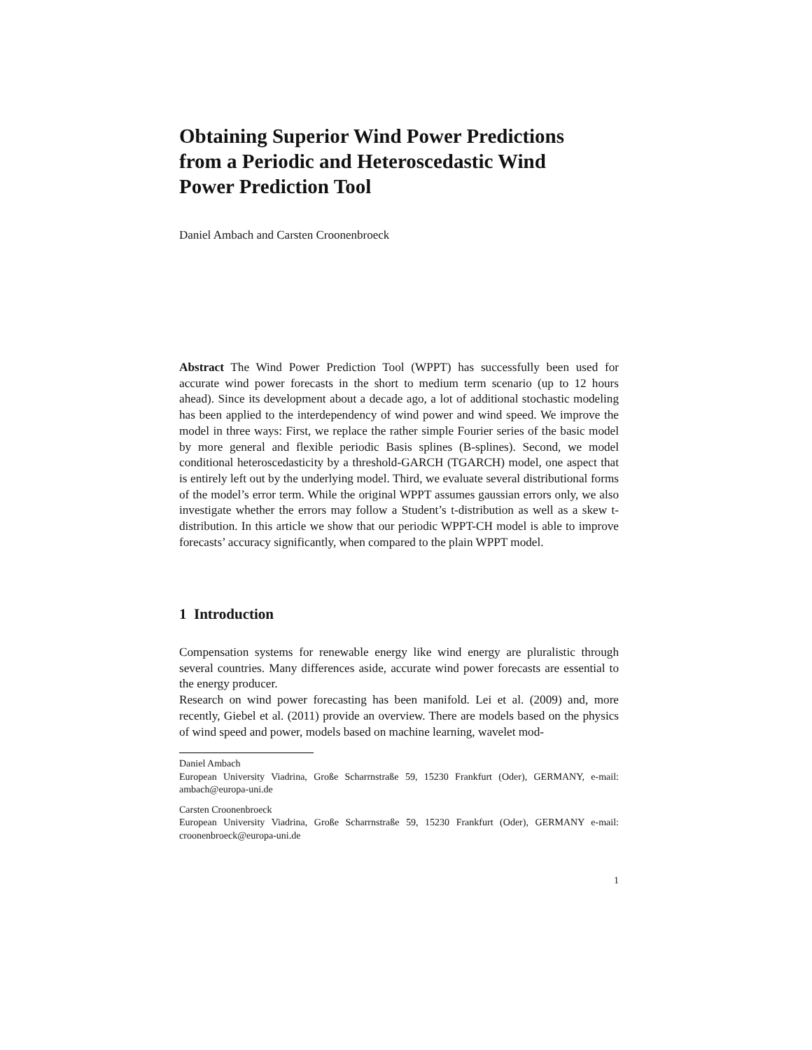Obtaining Superior Wind Power Predictions
from a Periodic and Heteroscedastic Wind
Power Prediction Tool
Daniel Ambach and Carsten Croonenbroeck
Abstract The Wind Power Prediction Tool (WPPT) has successfully been used for accurate wind power forecasts in the short to medium term scenario (up to 12 hours ahead). Since its development about a decade ago, a lot of additional stochastic modeling has been applied to the interdependency of wind power and wind speed. We improve the model in three ways: First, we replace the rather simple Fourier series of the basic model by more general and flexible periodic Basis splines (B-splines). Second, we model conditional heteroscedasticity by a threshold-GARCH (TGARCH) model, one aspect that is entirely left out by the underlying model. Third, we evaluate several distributional forms of the model’s error term. While the original WPPT assumes gaussian errors only, we also investigate whether the errors may follow a Student’s t-distribution as well as a skew t-distribution. In this article we show that our periodic WPPT-CH model is able to improve forecasts’ accuracy significantly, when compared to the plain WPPT model.
1 Introduction
Compensation systems for renewable energy like wind energy are pluralistic through several countries. Many differences aside, accurate wind power forecasts are essential to the energy producer.
Research on wind power forecasting has been manifold. Lei et al. (2009) and, more recently, Giebel et al. (2011) provide an overview. There are models based on the physics of wind speed and power, models based on machine learning, wavelet mod-
Daniel Ambach
European University Viadrina, Große Scharrnstraße 59, 15230 Frankfurt (Oder), GERMANY, e-mail: ambach@europa-uni.de
Carsten Croonenbroeck
European University Viadrina, Große Scharrnstraße 59, 15230 Frankfurt (Oder), GERMANY e-mail: croonenbroeck@europa-uni.de
1